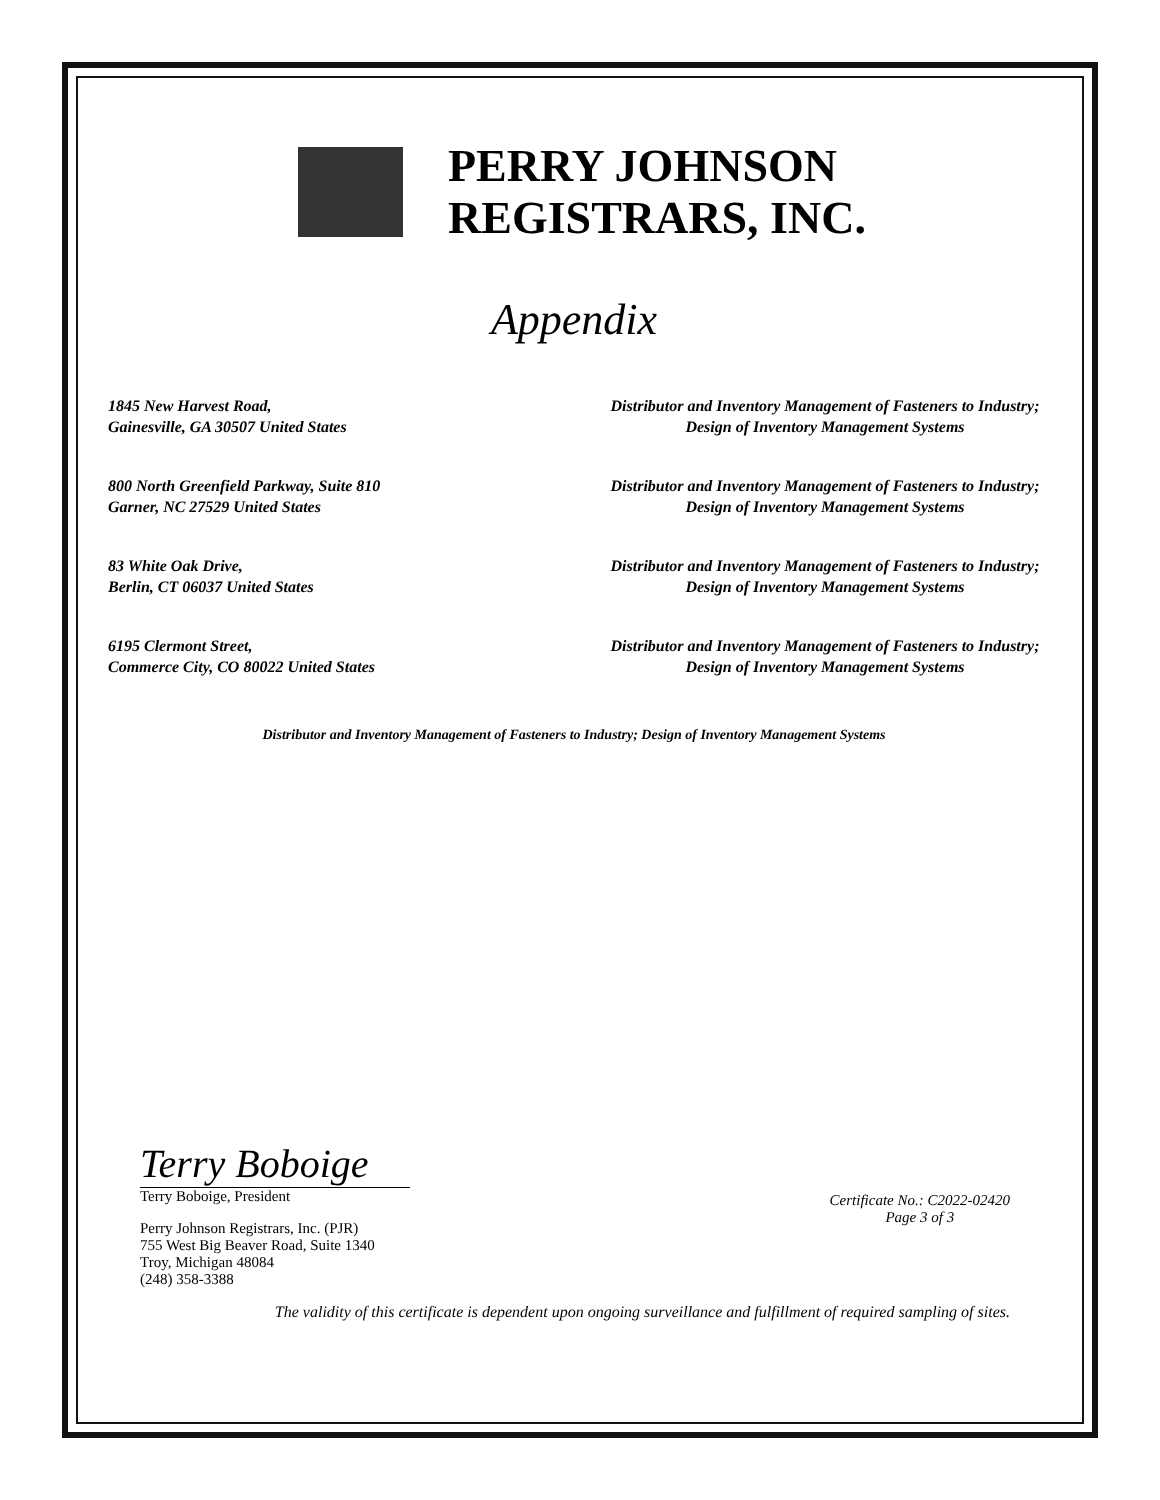PERRY JOHNSON
REGISTRARS, INC.
Appendix
1845 New Harvest Road,
Gainesville, GA 30507 United States
Distributor and Inventory Management of Fasteners to Industry; Design of Inventory Management Systems
800 North Greenfield Parkway, Suite 810
Garner, NC 27529 United States
Distributor and Inventory Management of Fasteners to Industry; Design of Inventory Management Systems
83 White Oak Drive,
Berlin, CT 06037 United States
Distributor and Inventory Management of Fasteners to Industry; Design of Inventory Management Systems
6195 Clermont Street,
Commerce City, CO 80022 United States
Distributor and Inventory Management of Fasteners to Industry; Design of Inventory Management Systems
Distributor and Inventory Management of Fasteners to Industry; Design of Inventory Management Systems
Terry Boboige
Terry Boboige, President
Certificate No.: C2022-02420
Page 3 of 3
Perry Johnson Registrars, Inc. (PJR)
755 West Big Beaver Road, Suite 1340
Troy, Michigan 48084
(248) 358-3388
The validity of this certificate is dependent upon ongoing surveillance and fulfillment of required sampling of sites.